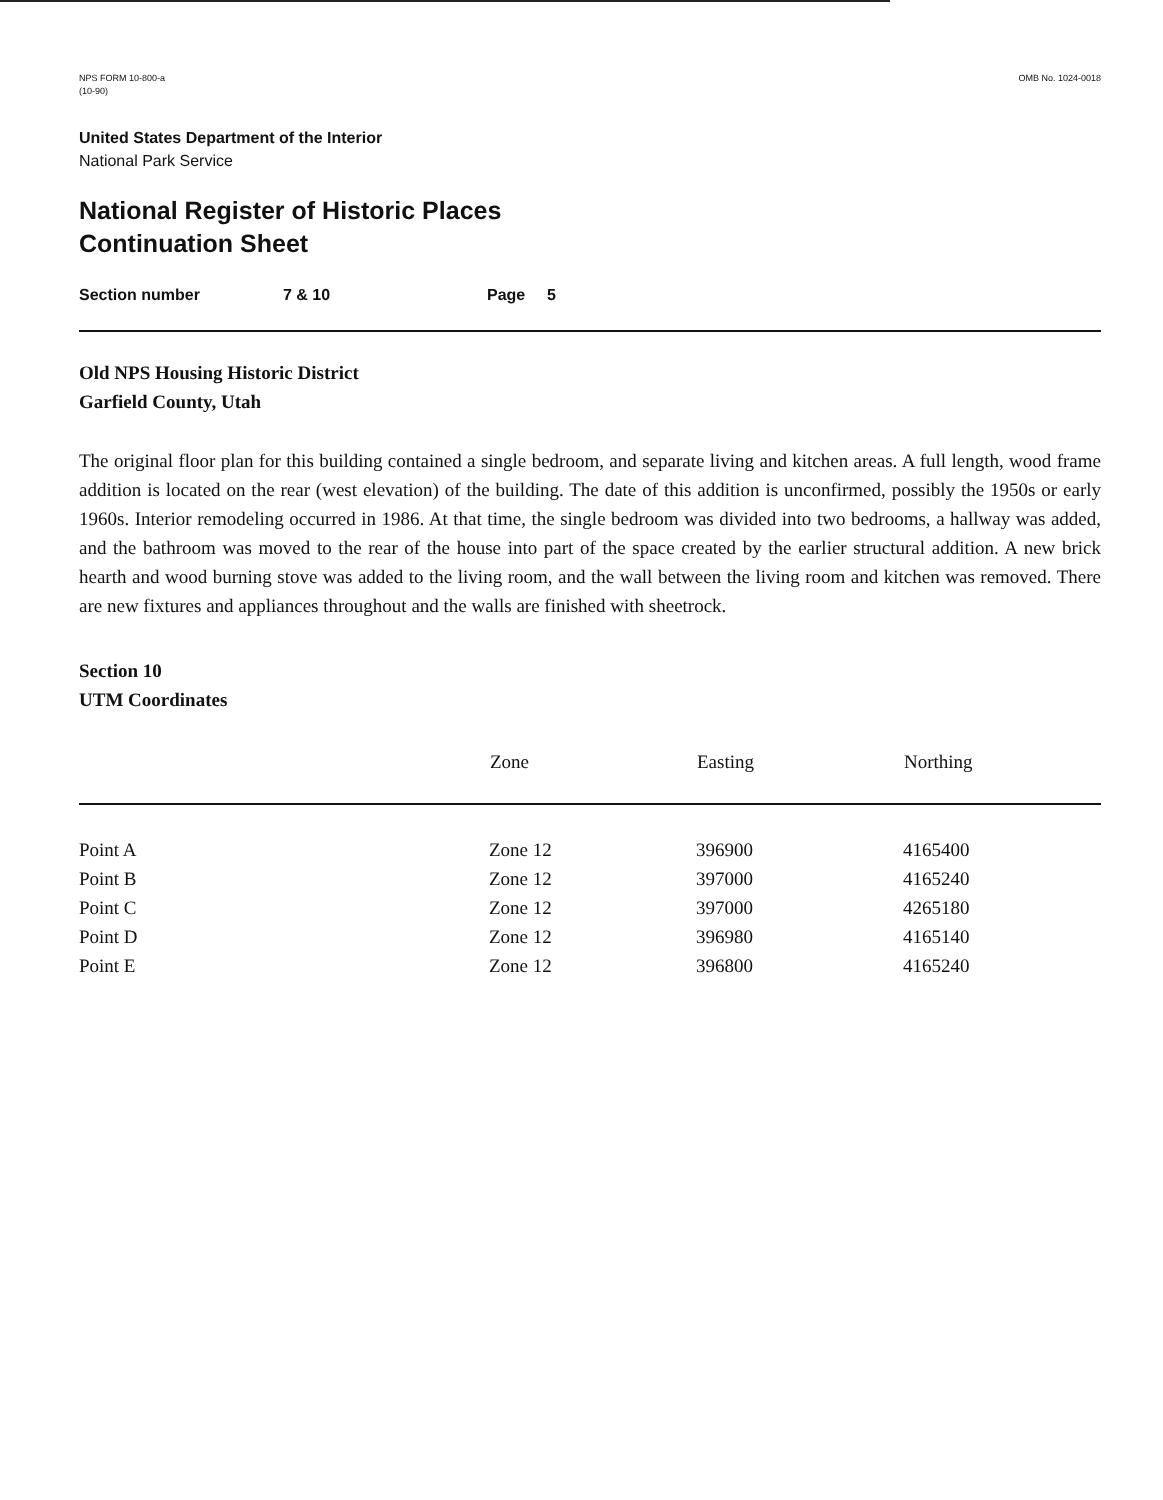NPS FORM 10-800-a
(10-90)
OMB No. 1024-0018
United States Department of the Interior
National Park Service
National Register of Historic Places
Continuation Sheet
Section number 7 & 10 Page 5
Old NPS Housing Historic District
Garfield County, Utah
The original floor plan for this building contained a single bedroom, and separate living and kitchen areas. A full length, wood frame addition is located on the rear (west elevation) of the building. The date of this addition is unconfirmed, possibly the 1950s or early 1960s. Interior remodeling occurred in 1986. At that time, the single bedroom was divided into two bedrooms, a hallway was added, and the bathroom was moved to the rear of the house into part of the space created by the earlier structural addition. A new brick hearth and wood burning stove was added to the living room, and the wall between the living room and kitchen was removed. There are new fixtures and appliances throughout and the walls are finished with sheetrock.
Section 10
UTM Coordinates
| | Zone | Easting | Northing |
| --- | --- | --- | --- |
| Point A | Zone 12 | 396900 | 4165400 |
| Point B | Zone 12 | 397000 | 4165240 |
| Point C | Zone 12 | 397000 | 4265180 |
| Point D | Zone 12 | 396980 | 4165140 |
| Point E | Zone 12 | 396800 | 4165240 |